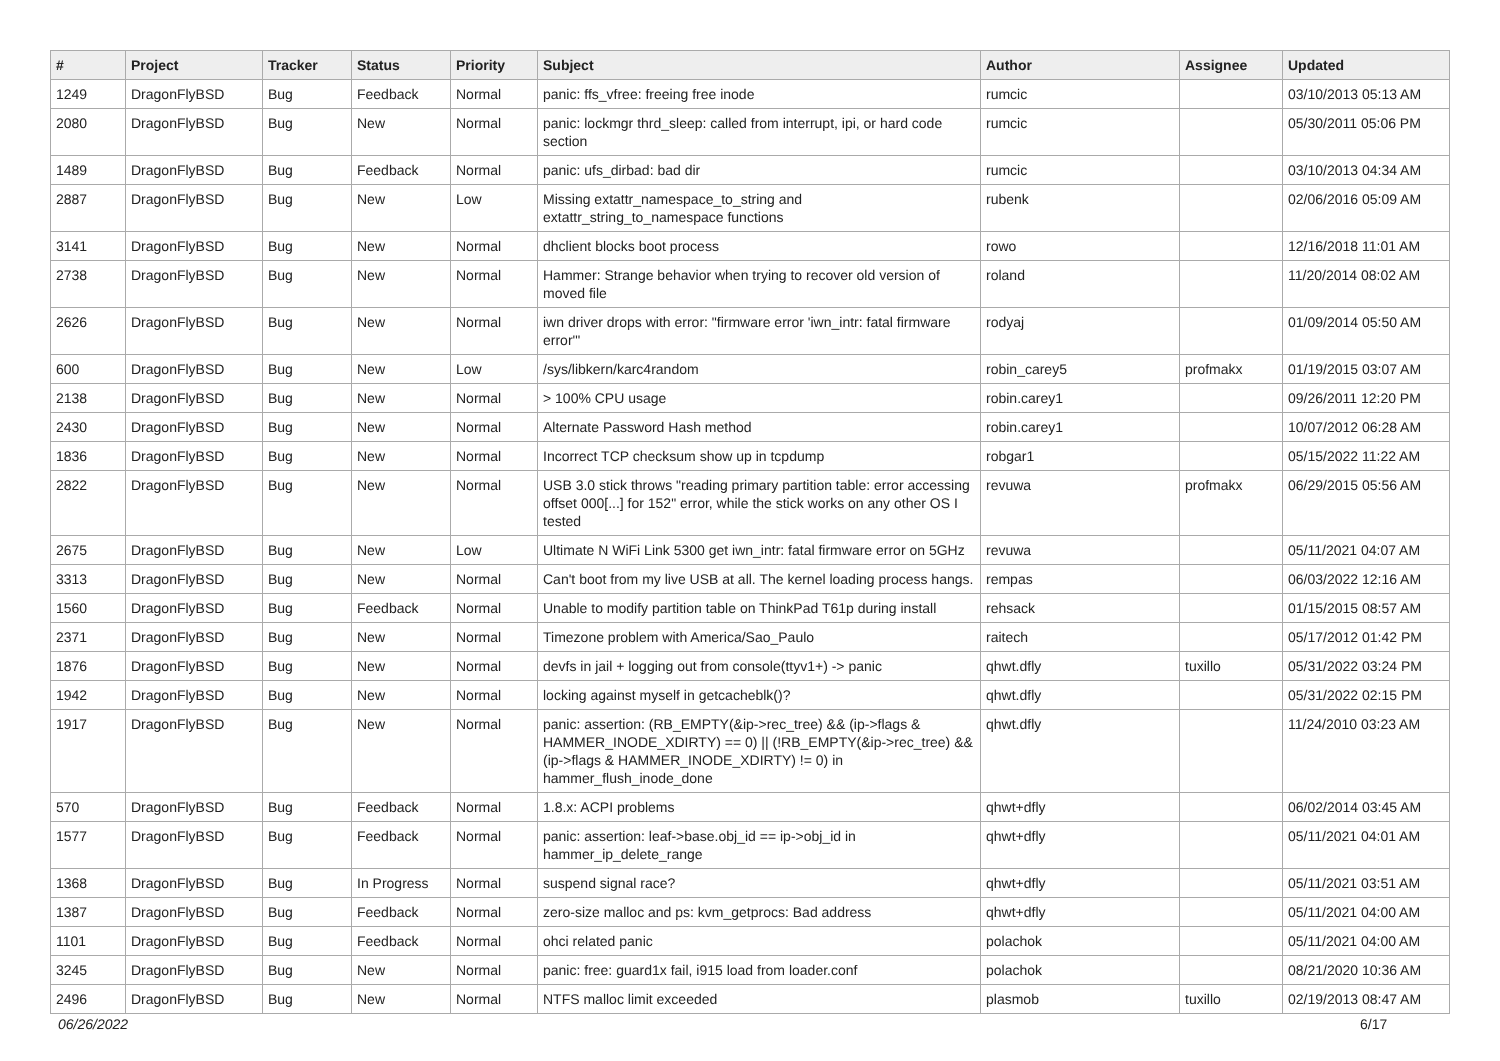| # | Project | Tracker | Status | Priority | Subject | Author | Assignee | Updated |
| --- | --- | --- | --- | --- | --- | --- | --- | --- |
| 1249 | DragonFlyBSD | Bug | Feedback | Normal | panic: ffs_vfree: freeing free inode | rumcic | | 03/10/2013 05:13 AM |
| 2080 | DragonFlyBSD | Bug | New | Normal | panic: lockmgr thrd_sleep: called from interrupt, ipi, or hard code section | rumcic | | 05/30/2011 05:06 PM |
| 1489 | DragonFlyBSD | Bug | Feedback | Normal | panic: ufs_dirbad: bad dir | rumcic | | 03/10/2013 04:34 AM |
| 2887 | DragonFlyBSD | Bug | New | Low | Missing extattr_namespace_to_string and extattr_string_to_namespace functions | rubenk | | 02/06/2016 05:09 AM |
| 3141 | DragonFlyBSD | Bug | New | Normal | dhclient blocks boot process | rowo | | 12/16/2018 11:01 AM |
| 2738 | DragonFlyBSD | Bug | New | Normal | Hammer: Strange behavior when trying to recover old version of moved file | roland | | 11/20/2014 08:02 AM |
| 2626 | DragonFlyBSD | Bug | New | Normal | iwn driver drops with error: "firmware error 'iwn_intr: fatal firmware error'" | rodyaj | | 01/09/2014 05:50 AM |
| 600 | DragonFlyBSD | Bug | New | Low | /sys/libkern/karc4random | robin_carey5 | profmakx | 01/19/2015 03:07 AM |
| 2138 | DragonFlyBSD | Bug | New | Normal | > 100% CPU usage | robin.carey1 | | 09/26/2011 12:20 PM |
| 2430 | DragonFlyBSD | Bug | New | Normal | Alternate Password Hash method | robin.carey1 | | 10/07/2012 06:28 AM |
| 1836 | DragonFlyBSD | Bug | New | Normal | Incorrect TCP checksum show up in tcpdump | robgar1 | | 05/15/2022 11:22 AM |
| 2822 | DragonFlyBSD | Bug | New | Normal | USB 3.0 stick throws "reading primary partition table: error accessing offset 000[...] for 152" error, while the stick works on any other OS I tested | revuwa | profmakx | 06/29/2015 05:56 AM |
| 2675 | DragonFlyBSD | Bug | New | Low | Ultimate N WiFi Link 5300 get iwn_intr: fatal firmware error on 5GHz | revuwa | | 05/11/2021 04:07 AM |
| 3313 | DragonFlyBSD | Bug | New | Normal | Can't boot from my live USB at all. The kernel loading process hangs. | rempas | | 06/03/2022 12:16 AM |
| 1560 | DragonFlyBSD | Bug | Feedback | Normal | Unable to modify partition table on ThinkPad T61p during install | rehsack | | 01/15/2015 08:57 AM |
| 2371 | DragonFlyBSD | Bug | New | Normal | Timezone problem with America/Sao_Paulo | raitech | | 05/17/2012 01:42 PM |
| 1876 | DragonFlyBSD | Bug | New | Normal | devfs in jail + logging out from console(ttyv1+) -> panic | qhwt.dfly | tuxillo | 05/31/2022 03:24 PM |
| 1942 | DragonFlyBSD | Bug | New | Normal | locking against myself in getcacheblk()? | qhwt.dfly | | 05/31/2022 02:15 PM |
| 1917 | DragonFlyBSD | Bug | New | Normal | panic: assertion: (RB_EMPTY(&ip->rec_tree) && (ip->flags & HAMMER_INODE_XDIRTY) == 0) // (!RB_EMPTY(&ip->rec_tree) && (ip->flags & HAMMER_INODE_XDIRTY) != 0) in hammer_flush_inode_done | qhwt.dfly | | 11/24/2010 03:23 AM |
| 570 | DragonFlyBSD | Bug | Feedback | Normal | 1.8.x: ACPI problems | qhwt+dfly | | 06/02/2014 03:45 AM |
| 1577 | DragonFlyBSD | Bug | Feedback | Normal | panic: assertion: leaf->base.obj_id == ip->obj_id in hammer_ip_delete_range | qhwt+dfly | | 05/11/2021 04:01 AM |
| 1368 | DragonFlyBSD | Bug | In Progress | Normal | suspend signal race? | qhwt+dfly | | 05/11/2021 03:51 AM |
| 1387 | DragonFlyBSD | Bug | Feedback | Normal | zero-size malloc and ps: kvm_getprocs: Bad address | qhwt+dfly | | 05/11/2021 04:00 AM |
| 1101 | DragonFlyBSD | Bug | Feedback | Normal | ohci related panic | polachok | | 05/11/2021 04:00 AM |
| 3245 | DragonFlyBSD | Bug | New | Normal | panic: free: guard1x fail, i915 load from loader.conf | polachok | | 08/21/2020 10:36 AM |
| 2496 | DragonFlyBSD | Bug | New | Normal | NTFS malloc limit exceeded | plasmob | tuxillo | 02/19/2013 08:47 AM |
06/26/2022 6/17